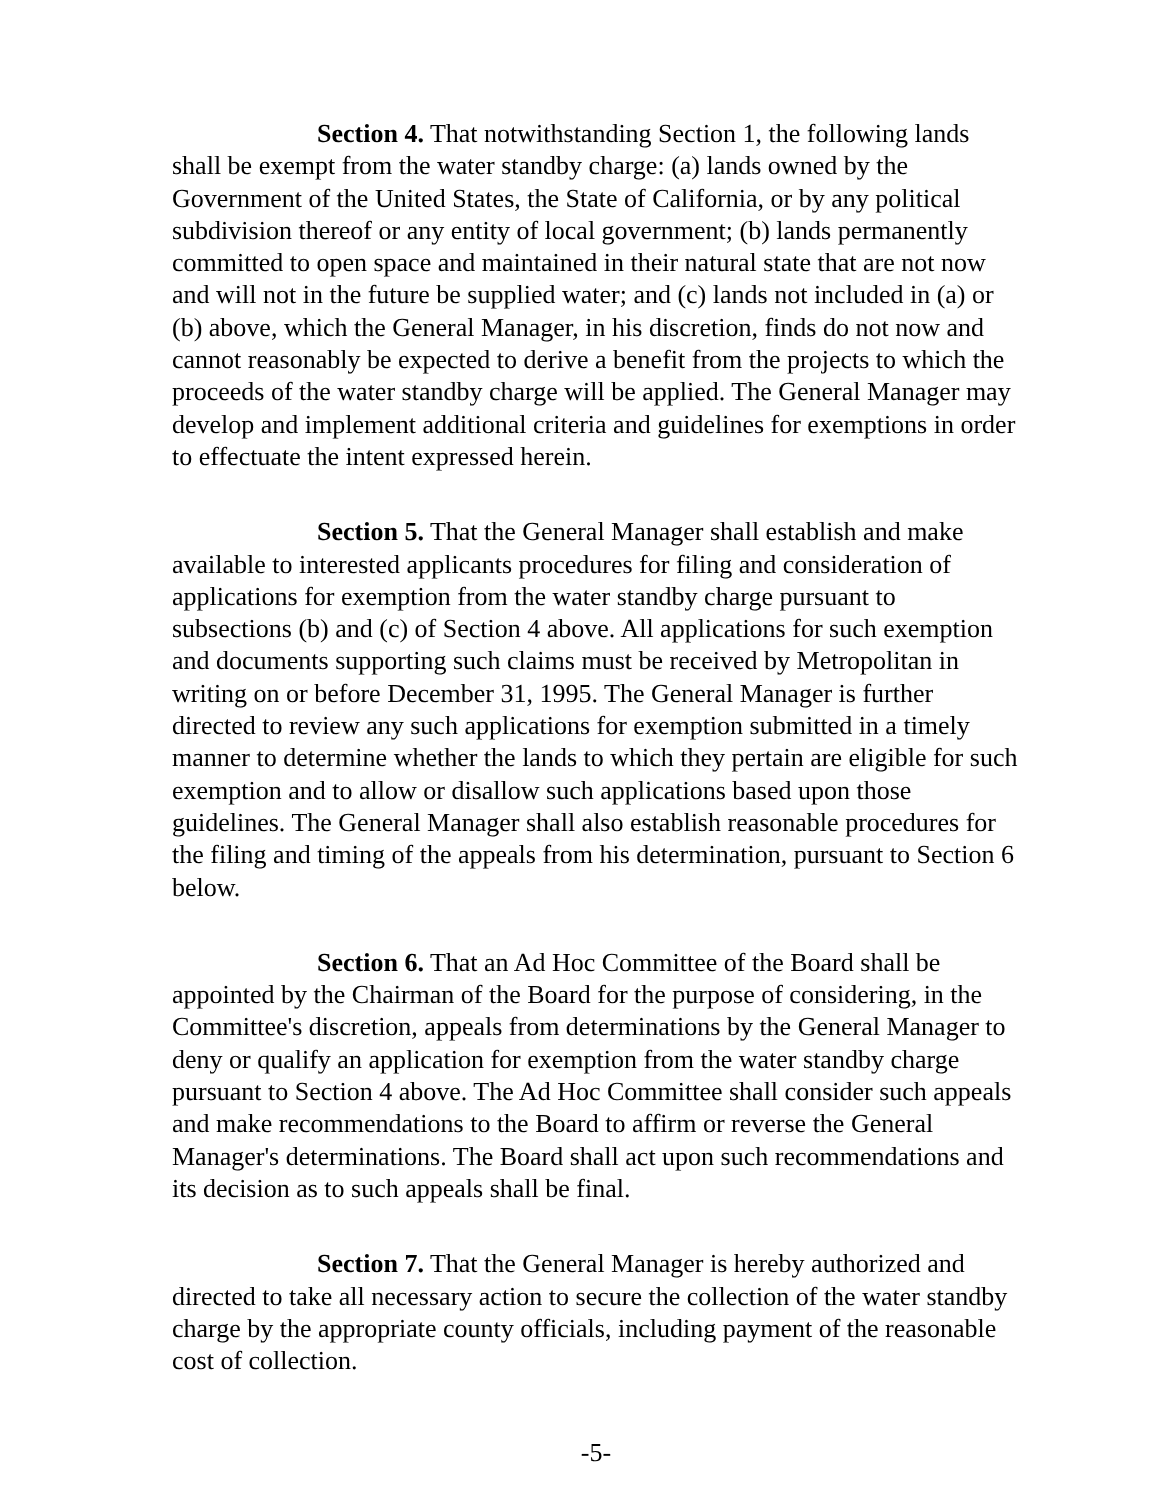Section 4. That notwithstanding Section 1, the following lands shall be exempt from the water standby charge: (a) lands owned by the Government of the United States, the State of California, or by any political subdivision thereof or any entity of local government; (b) lands permanently committed to open space and maintained in their natural state that are not now and will not in the future be supplied water; and (c) lands not included in (a) or (b) above, which the General Manager, in his discretion, finds do not now and cannot reasonably be expected to derive a benefit from the projects to which the proceeds of the water standby charge will be applied. The General Manager may develop and implement additional criteria and guidelines for exemptions in order to effectuate the intent expressed herein.
Section 5. That the General Manager shall establish and make available to interested applicants procedures for filing and consideration of applications for exemption from the water standby charge pursuant to subsections (b) and (c) of Section 4 above. All applications for such exemption and documents supporting such claims must be received by Metropolitan in writing on or before December 31, 1995. The General Manager is further directed to review any such applications for exemption submitted in a timely manner to determine whether the lands to which they pertain are eligible for such exemption and to allow or disallow such applications based upon those guidelines. The General Manager shall also establish reasonable procedures for the filing and timing of the appeals from his determination, pursuant to Section 6 below.
Section 6. That an Ad Hoc Committee of the Board shall be appointed by the Chairman of the Board for the purpose of considering, in the Committee's discretion, appeals from determinations by the General Manager to deny or qualify an application for exemption from the water standby charge pursuant to Section 4 above. The Ad Hoc Committee shall consider such appeals and make recommendations to the Board to affirm or reverse the General Manager's determinations. The Board shall act upon such recommendations and its decision as to such appeals shall be final.
Section 7. That the General Manager is hereby authorized and directed to take all necessary action to secure the collection of the water standby charge by the appropriate county officials, including payment of the reasonable cost of collection.
-5-